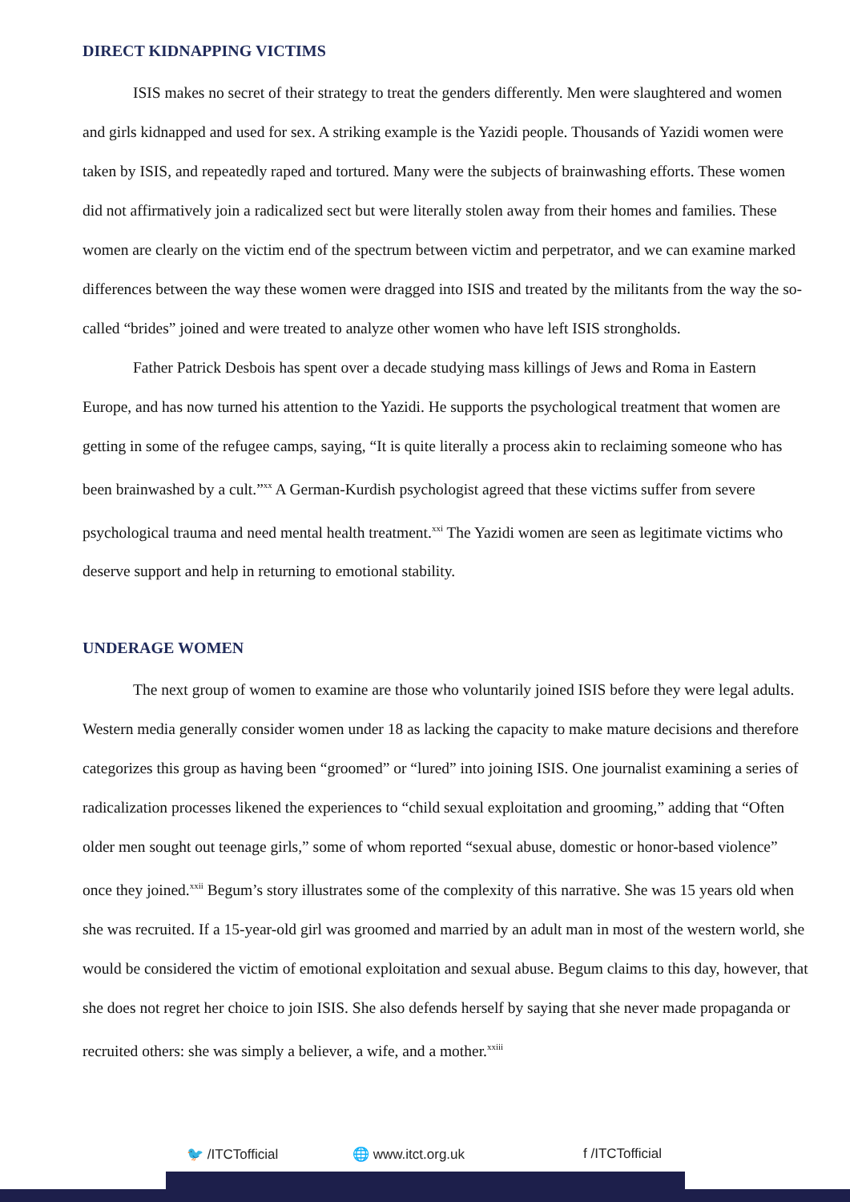DIRECT KIDNAPPING VICTIMS
ISIS makes no secret of their strategy to treat the genders differently. Men were slaughtered and women and girls kidnapped and used for sex. A striking example is the Yazidi people. Thousands of Yazidi women were taken by ISIS, and repeatedly raped and tortured. Many were the subjects of brainwashing efforts. These women did not affirmatively join a radicalized sect but were literally stolen away from their homes and families. These women are clearly on the victim end of the spectrum between victim and perpetrator, and we can examine marked differences between the way these women were dragged into ISIS and treated by the militants from the way the so-called “brides” joined and were treated to analyze other women who have left ISIS strongholds.
Father Patrick Desbois has spent over a decade studying mass killings of Jews and Roma in Eastern Europe, and has now turned his attention to the Yazidi. He supports the psychological treatment that women are getting in some of the refugee camps, saying, “It is quite literally a process akin to reclaiming someone who has been brainwashed by a cult.”<sup>xx</sup> A German-Kurdish psychologist agreed that these victims suffer from severe psychological trauma and need mental health treatment.<sup>xxi</sup> The Yazidi women are seen as legitimate victims who deserve support and help in returning to emotional stability.
UNDERAGE WOMEN
The next group of women to examine are those who voluntarily joined ISIS before they were legal adults. Western media generally consider women under 18 as lacking the capacity to make mature decisions and therefore categorizes this group as having been “groomed” or “lured” into joining ISIS. One journalist examining a series of radicalization processes likened the experiences to “child sexual exploitation and grooming,” adding that “Often older men sought out teenage girls,” some of whom reported “sexual abuse, domestic or honor-based violence” once they joined.<sup>xxii</sup> Begum’s story illustrates some of the complexity of this narrative. She was 15 years old when she was recruited. If a 15-year-old girl was groomed and married by an adult man in most of the western world, she would be considered the victim of emotional exploitation and sexual abuse. Begum claims to this day, however, that she does not regret her choice to join ISIS. She also defends herself by saying that she never made propaganda or recruited others: she was simply a believer, a wife, and a mother.<sup>xxiii</sup>
🐦 /ITCTofficial 🌐 www.itct.org.uk f /ITCTofficial